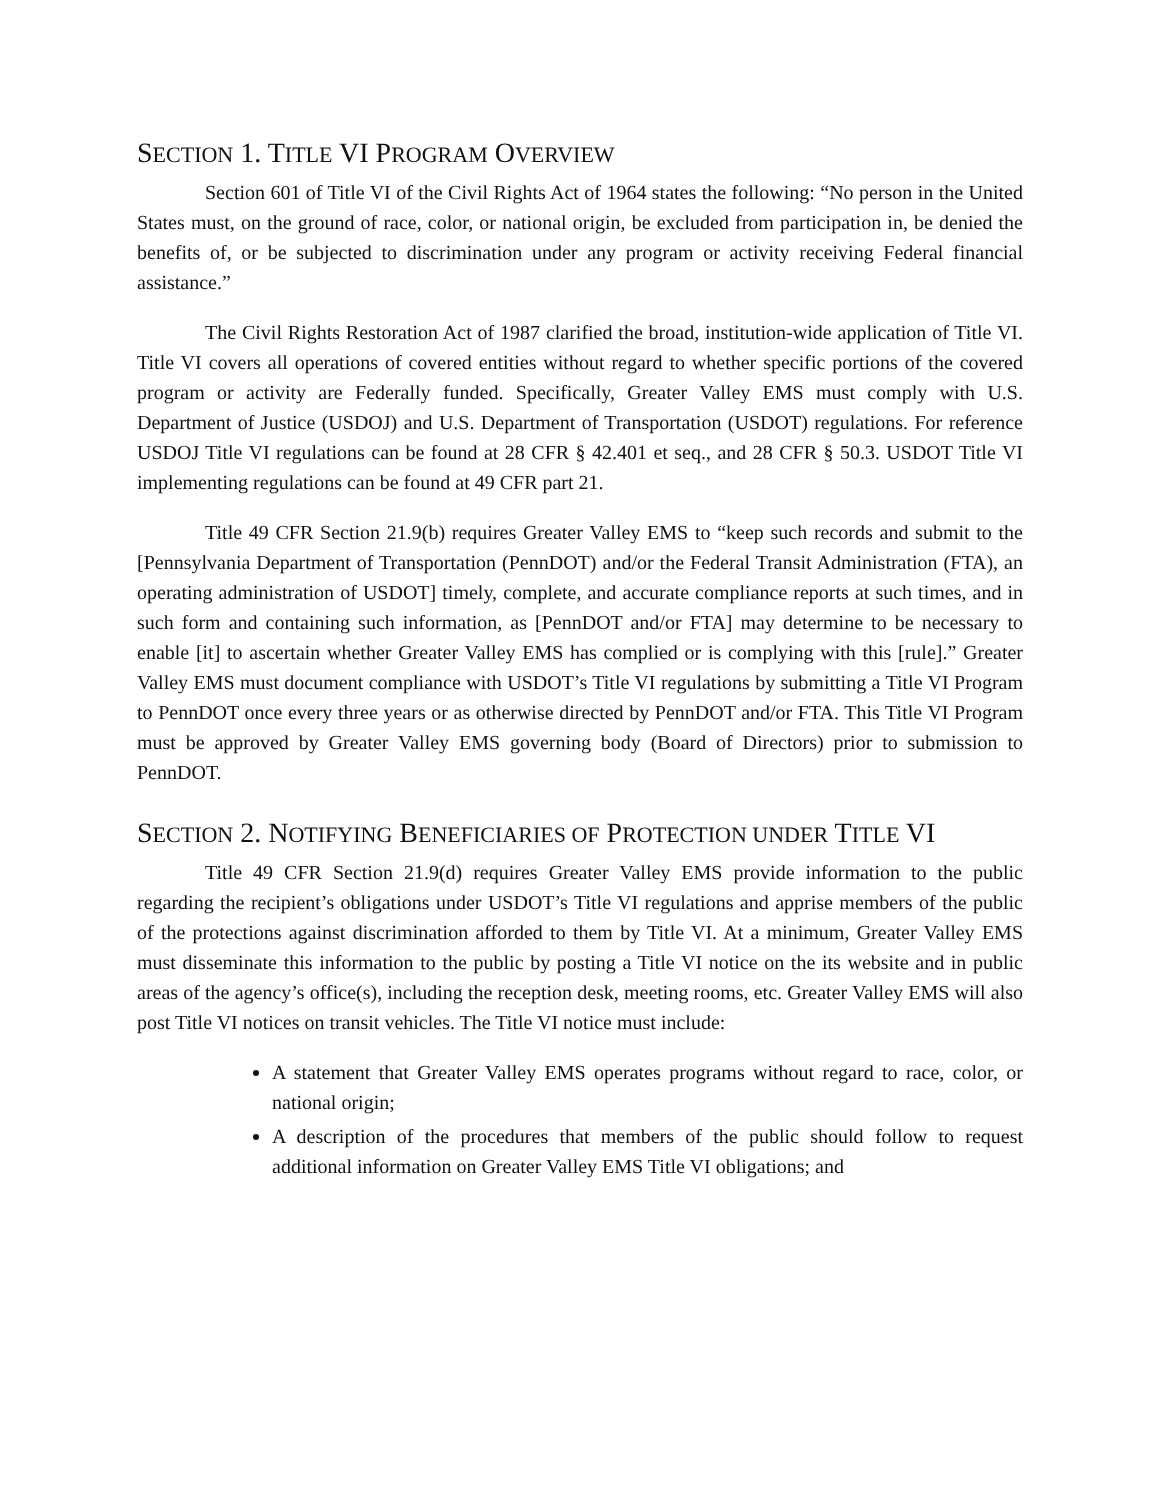SECTION 1. TITLE VI PROGRAM OVERVIEW
Section 601 of Title VI of the Civil Rights Act of 1964 states the following: “No person in the United States must, on the ground of race, color, or national origin, be excluded from participation in, be denied the benefits of, or be subjected to discrimination under any program or activity receiving Federal financial assistance.”
The Civil Rights Restoration Act of 1987 clarified the broad, institution-wide application of Title VI. Title VI covers all operations of covered entities without regard to whether specific portions of the covered program or activity are Federally funded. Specifically, Greater Valley EMS must comply with U.S. Department of Justice (USDOJ) and U.S. Department of Transportation (USDOT) regulations. For reference USDOJ Title VI regulations can be found at 28 CFR § 42.401 et seq., and 28 CFR § 50.3. USDOT Title VI implementing regulations can be found at 49 CFR part 21.
Title 49 CFR Section 21.9(b) requires Greater Valley EMS to “keep such records and submit to the [Pennsylvania Department of Transportation (PennDOT) and/or the Federal Transit Administration (FTA), an operating administration of USDOT] timely, complete, and accurate compliance reports at such times, and in such form and containing such information, as [PennDOT and/or FTA] may determine to be necessary to enable [it] to ascertain whether Greater Valley EMS has complied or is complying with this [rule].” Greater Valley EMS must document compliance with USDOT’s Title VI regulations by submitting a Title VI Program to PennDOT once every three years or as otherwise directed by PennDOT and/or FTA. This Title VI Program must be approved by Greater Valley EMS governing body (Board of Directors) prior to submission to PennDOT.
SECTION 2. NOTIFYING BENEFICIARIES OF PROTECTION UNDER TITLE VI
Title 49 CFR Section 21.9(d) requires Greater Valley EMS provide information to the public regarding the recipient’s obligations under USDOT’s Title VI regulations and apprise members of the public of the protections against discrimination afforded to them by Title VI. At a minimum, Greater Valley EMS must disseminate this information to the public by posting a Title VI notice on the its website and in public areas of the agency’s office(s), including the reception desk, meeting rooms, etc. Greater Valley EMS will also post Title VI notices on transit vehicles. The Title VI notice must include:
A statement that Greater Valley EMS operates programs without regard to race, color, or national origin;
A description of the procedures that members of the public should follow to request additional information on Greater Valley EMS Title VI obligations; and